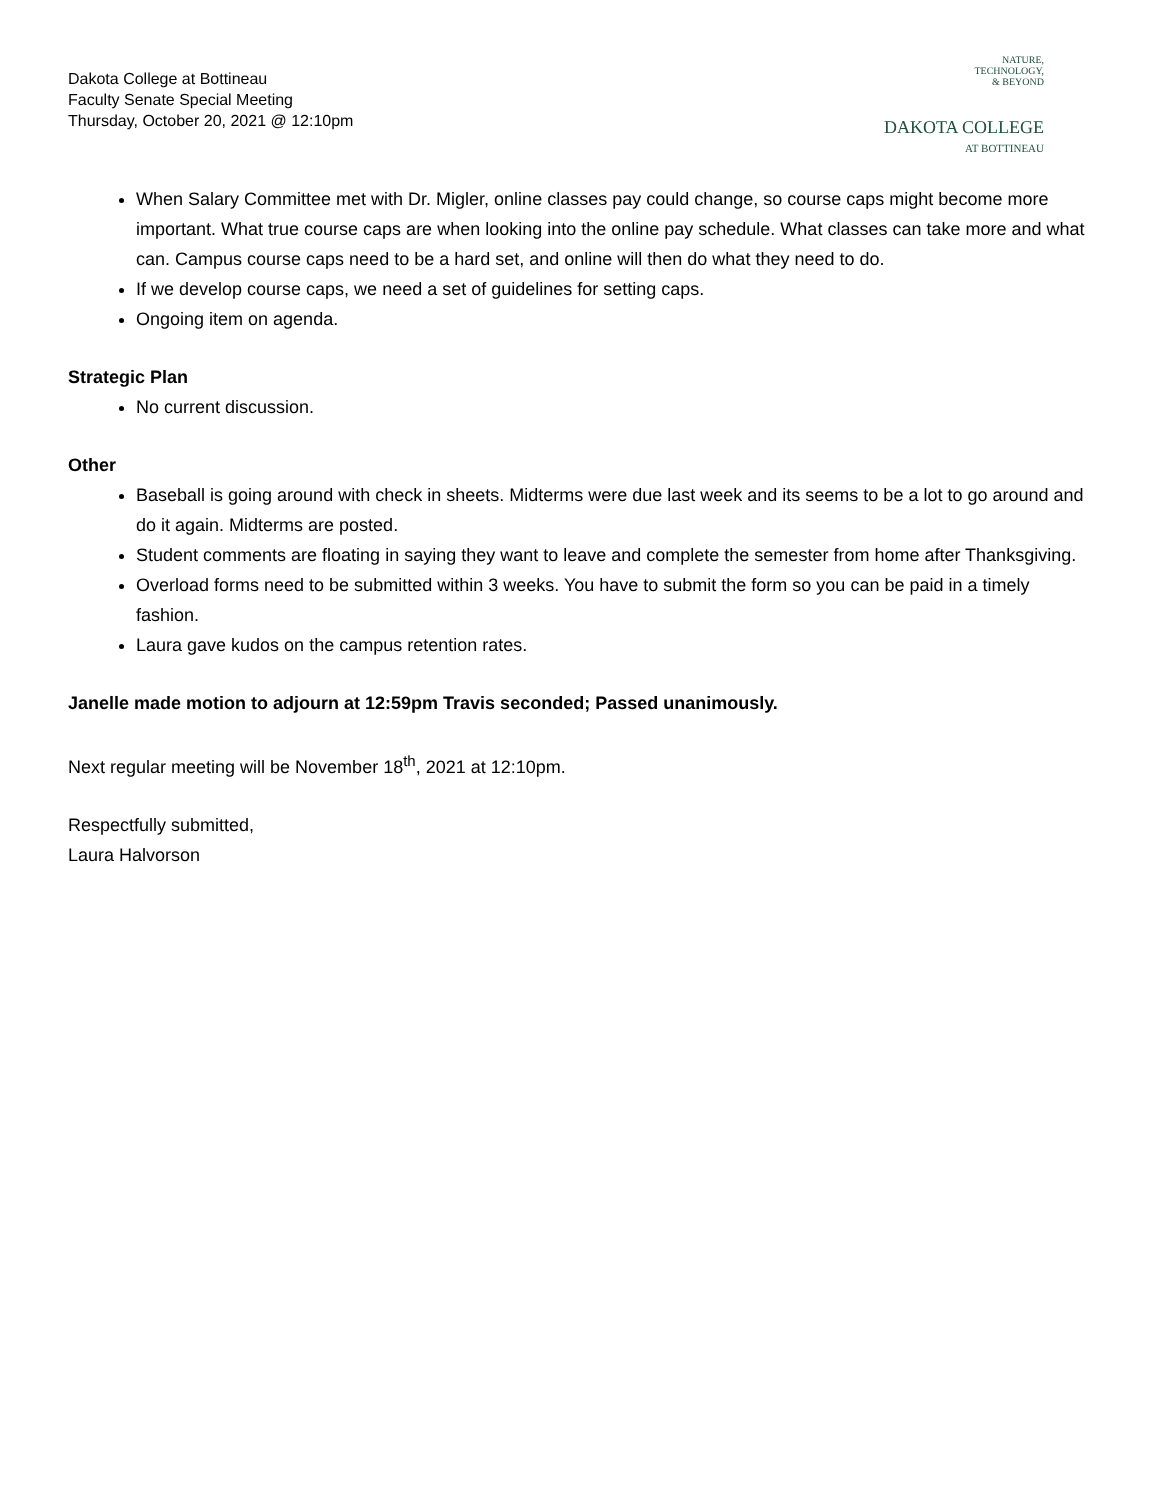Dakota College at Bottineau
Faculty Senate Special Meeting
Thursday, October 20, 2021 @ 12:10pm
NATURE,
TECHNOLOGY,
& BEYOND
DAKOTA COLLEGE
AT BOTTINEAU
When Salary Committee met with Dr. Migler, online classes pay could change, so course caps might become more important. What true course caps are when looking into the online pay schedule. What classes can take more and what can. Campus course caps need to be a hard set, and online will then do what they need to do.
If we develop course caps, we need a set of guidelines for setting caps.
Ongoing item on agenda.
Strategic Plan
No current discussion.
Other
Baseball is going around with check in sheets. Midterms were due last week and its seems to be a lot to go around and do it again. Midterms are posted.
Student comments are floating in saying they want to leave and complete the semester from home after Thanksgiving.
Overload forms need to be submitted within 3 weeks. You have to submit the form so you can be paid in a timely fashion.
Laura gave kudos on the campus retention rates.
Janelle made motion to adjourn at 12:59pm Travis seconded; Passed unanimously.
Next regular meeting will be November 18<sup>th</sup>, 2021 at 12:10pm.
Respectfully submitted,
Laura Halvorson